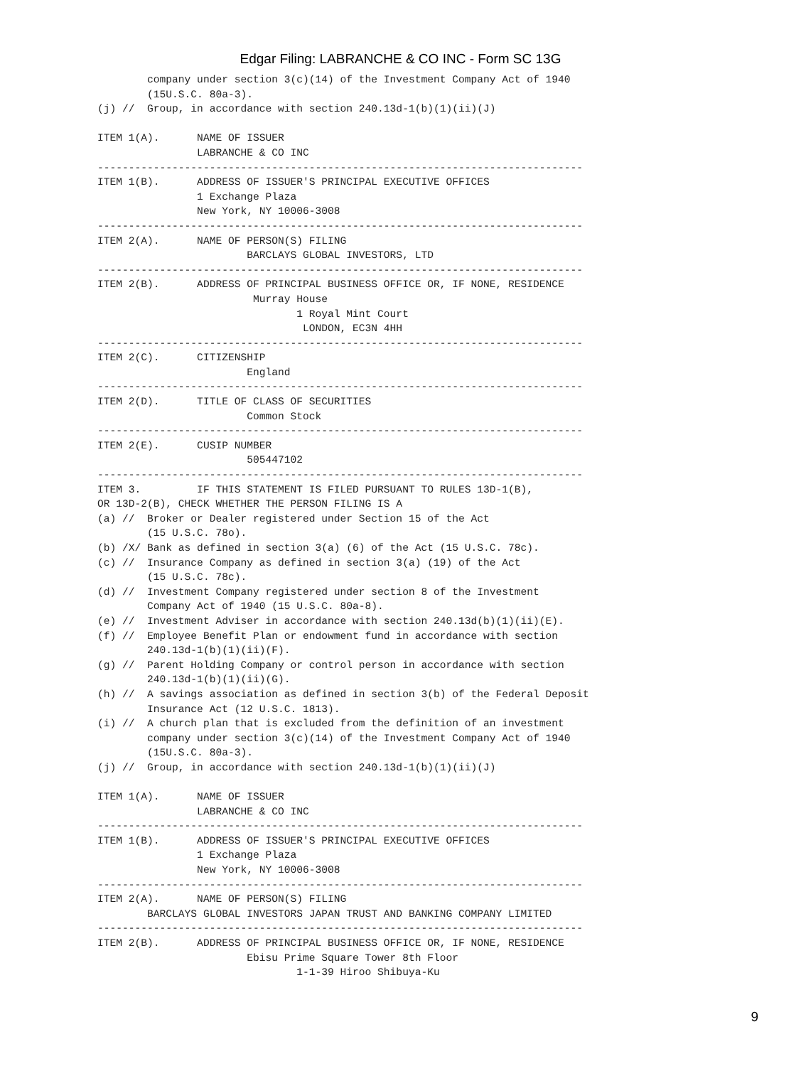Edgar Filing: LABRANCHE & CO INC - Form SC 13G
        company under section 3(c)(14) of the Investment Company Act of 1940
        (15U.S.C. 80a-3).
(j) //  Group, in accordance with section 240.13d-1(b)(1)(ii)(J)

ITEM 1(A).      NAME OF ISSUER
                LABRANCHE & CO INC
------------------------------------------------------------------------------
ITEM 1(B).      ADDRESS OF ISSUER'S PRINCIPAL EXECUTIVE OFFICES
                1 Exchange Plaza
                New York, NY 10006-3008
------------------------------------------------------------------------------
ITEM 2(A).      NAME OF PERSON(S) FILING
                        BARCLAYS GLOBAL INVESTORS, LTD
------------------------------------------------------------------------------
ITEM 2(B).      ADDRESS OF PRINCIPAL BUSINESS OFFICE OR, IF NONE, RESIDENCE
                         Murray House
                                1 Royal Mint Court
                                 LONDON, EC3N 4HH
------------------------------------------------------------------------------
ITEM 2(C).      CITIZENSHIP
                        England
------------------------------------------------------------------------------
ITEM 2(D).      TITLE OF CLASS OF SECURITIES
                        Common Stock
------------------------------------------------------------------------------
ITEM 2(E).      CUSIP NUMBER
                        505447102
------------------------------------------------------------------------------
ITEM 3.         IF THIS STATEMENT IS FILED PURSUANT TO RULES 13D-1(B),
OR 13D-2(B), CHECK WHETHER THE PERSON FILING IS A
(a) //  Broker or Dealer registered under Section 15 of the Act
        (15 U.S.C. 78o).
(b) /X/ Bank as defined in section 3(a) (6) of the Act (15 U.S.C. 78c).
(c) //  Insurance Company as defined in section 3(a) (19) of the Act
        (15 U.S.C. 78c).
(d) //  Investment Company registered under section 8 of the Investment
        Company Act of 1940 (15 U.S.C. 80a-8).
(e) //  Investment Adviser in accordance with section 240.13d(b)(1)(ii)(E).
(f) //  Employee Benefit Plan or endowment fund in accordance with section
        240.13d-1(b)(1)(ii)(F).
(g) //  Parent Holding Company or control person in accordance with section
        240.13d-1(b)(1)(ii)(G).
(h) //  A savings association as defined in section 3(b) of the Federal Deposit
        Insurance Act (12 U.S.C. 1813).
(i) //  A church plan that is excluded from the definition of an investment
        company under section 3(c)(14) of the Investment Company Act of 1940
        (15U.S.C. 80a-3).
(j) //  Group, in accordance with section 240.13d-1(b)(1)(ii)(J)

ITEM 1(A).      NAME OF ISSUER
                LABRANCHE & CO INC
------------------------------------------------------------------------------
ITEM 1(B).      ADDRESS OF ISSUER'S PRINCIPAL EXECUTIVE OFFICES
                1 Exchange Plaza
                New York, NY 10006-3008
------------------------------------------------------------------------------
ITEM 2(A).      NAME OF PERSON(S) FILING
        BARCLAYS GLOBAL INVESTORS JAPAN TRUST AND BANKING COMPANY LIMITED
------------------------------------------------------------------------------
ITEM 2(B).      ADDRESS OF PRINCIPAL BUSINESS OFFICE OR, IF NONE, RESIDENCE
                        Ebisu Prime Square Tower 8th Floor
                                1-1-39 Hiroo Shibuya-Ku
9